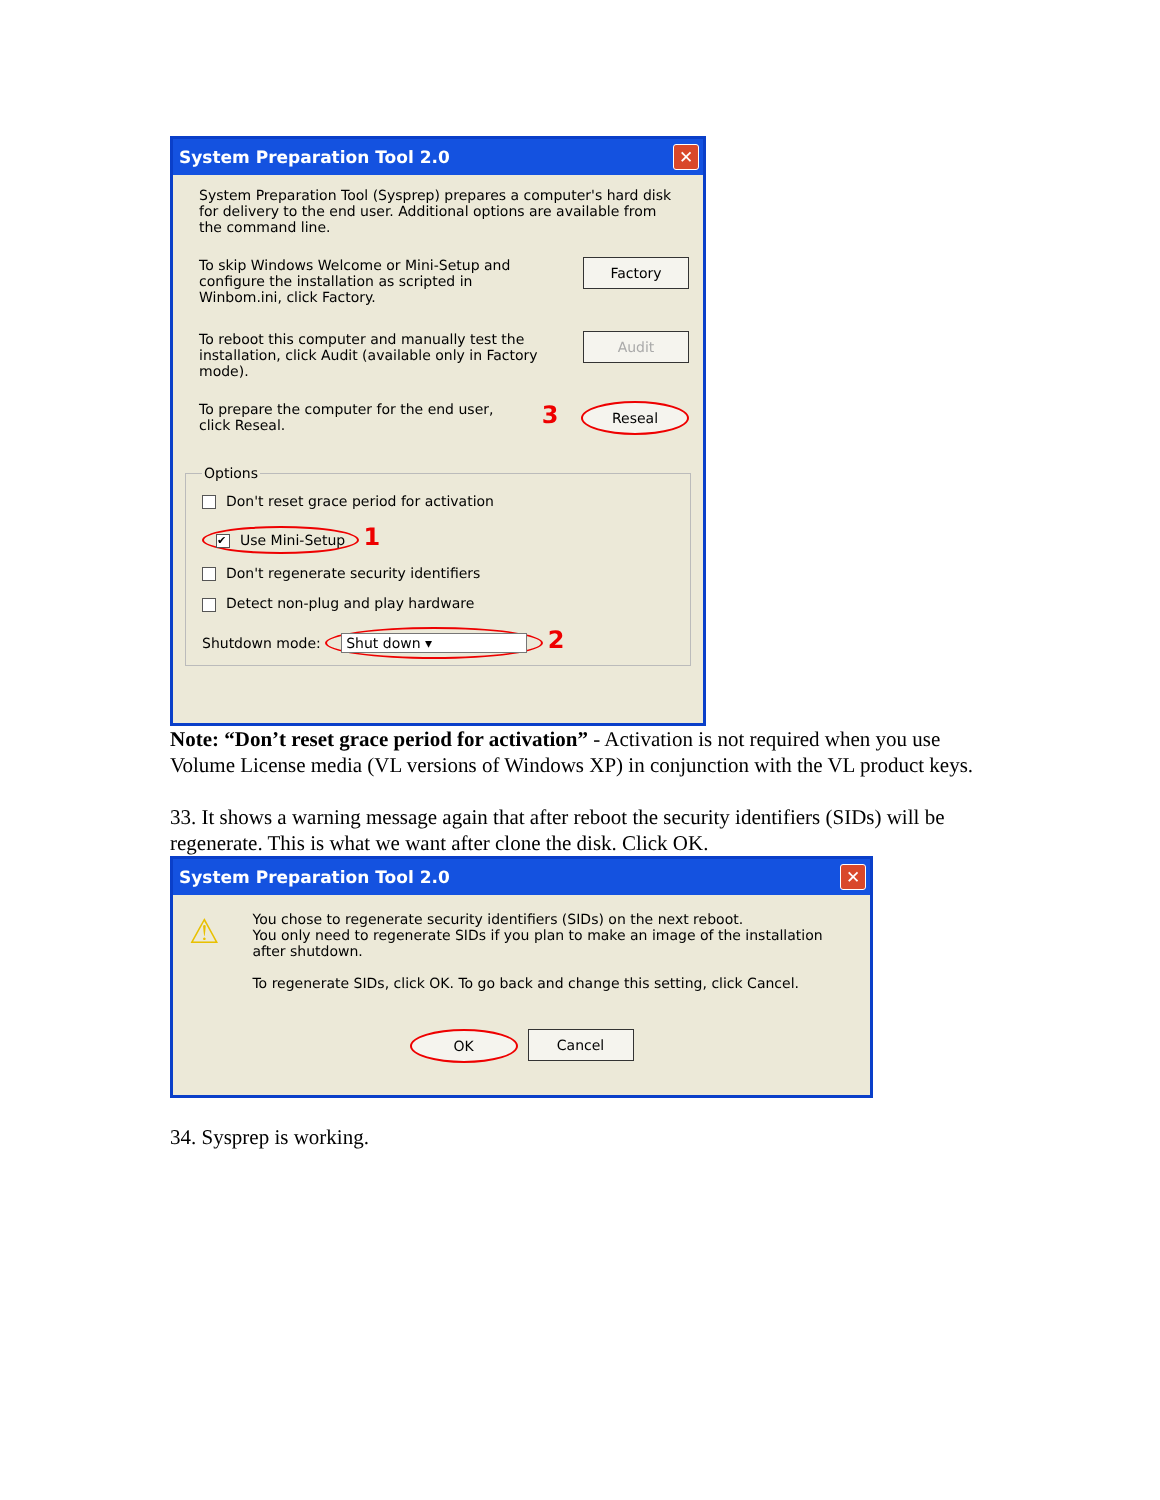System Preparation Tool 2.0 ✕
System Preparation Tool (Sysprep) prepares a computer's hard disk for delivery to the end user. Additional options are available from the command line.
To skip Windows Welcome or Mini-Setup and configure the installation as scripted in Winbom.ini, click Factory.
Factory
To reboot this computer and manually test the installation, click Audit (available only in Factory mode).
Audit
To prepare the computer for the end user, click Reseal.
3
Reseal
Options
Don't reset grace period for activation
✔ Use Mini-Setup 1
Don't regenerate security identifiers
Detect non-plug and play hardware
Shutdown mode: Shut down ▾ 2
Note: “Don’t reset grace period for activation” - Activation is not required when you use Volume License media (VL versions of Windows XP) in conjunction with the VL product keys.
33. It shows a warning message again that after reboot the security identifiers (SIDs) will be regenerate. This is what we want after clone the disk. Click OK.
System Preparation Tool 2.0 ✕
⚠
You chose to regenerate security identifiers (SIDs) on the next reboot.
You only need to regenerate SIDs if you plan to make an image of the installation after shutdown.
To regenerate SIDs, click OK. To go back and change this setting, click Cancel.
OK Cancel
34. Sysprep is working.